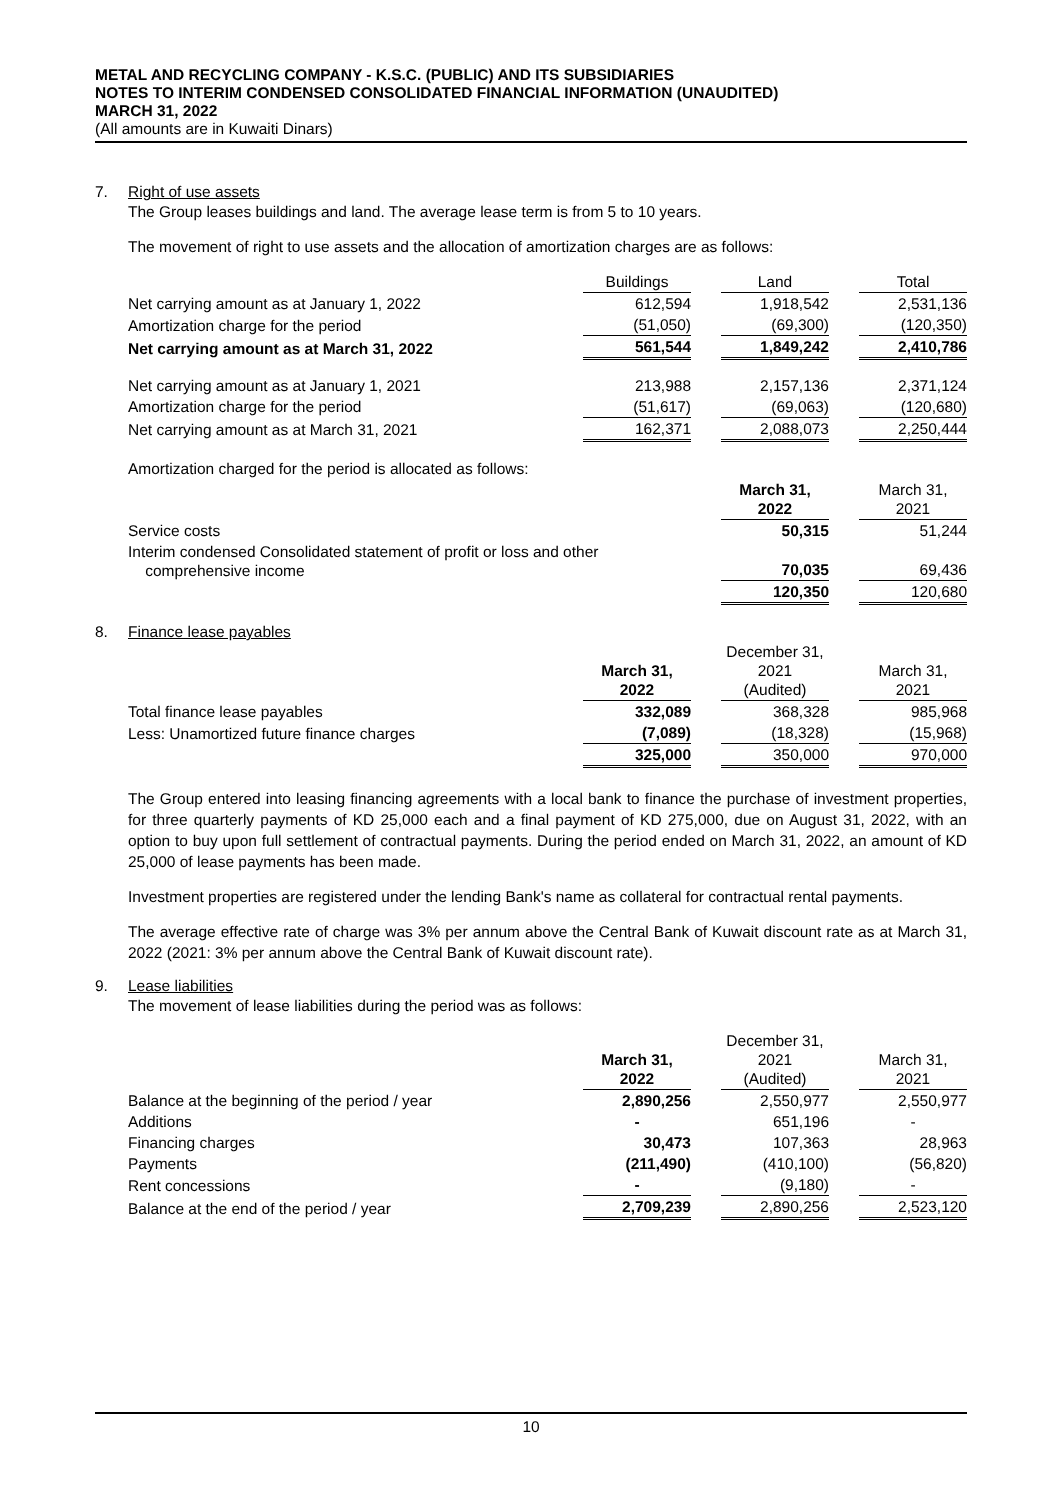METAL AND RECYCLING COMPANY - K.S.C. (PUBLIC) AND ITS SUBSIDIARIES
NOTES TO INTERIM CONDENSED CONSOLIDATED FINANCIAL INFORMATION (UNAUDITED)
MARCH 31, 2022
(All amounts are in Kuwaiti Dinars)
7. Right of use assets
The Group leases buildings and land. The average lease term is from 5 to 10 years.
The movement of right to use assets and the allocation of amortization charges are as follows:
| | Buildings | | Land | | Total |
| Net carrying amount as at January 1, 2022 | 612,594 | | 1,918,542 | | 2,531,136 |
| Amortization charge for the period | (51,050) | | (69,300) | | (120,350) |
| Net carrying amount as at March 31, 2022 | 561,544 | | 1,849,242 | | 2,410,786 |
| Net carrying amount as at January 1, 2021 | 213,988 | | 2,157,136 | | 2,371,124 |
| Amortization charge for the period | (51,617) | | (69,063) | | (120,680) |
| Net carrying amount as at March 31, 2021 | 162,371 | | 2,088,073 | | 2,250,444 |
Amortization charged for the period is allocated as follows:
| | March 31, 2022 | | March 31, 2021 |
| Service costs | 50,315 | | 51,244 |
| Interim condensed Consolidated statement of profit or loss and other comprehensive income | 70,035 | | 69,436 |
| | 120,350 | | 120,680 |
8. Finance lease payables
| | March 31, 2022 | | December 31, 2021 (Audited) | | March 31, 2021 |
| Total finance lease payables | 332,089 | | 368,328 | | 985,968 |
| Less: Unamortized future finance charges | (7,089) | | (18,328) | | (15,968) |
| | 325,000 | | 350,000 | | 970,000 |
The Group entered into leasing financing agreements with a local bank to finance the purchase of investment properties, for three quarterly payments of KD 25,000 each and a final payment of KD 275,000, due on August 31, 2022, with an option to buy upon full settlement of contractual payments. During the period ended on March 31, 2022, an amount of KD 25,000 of lease payments has been made.
Investment properties are registered under the lending Bank's name as collateral for contractual rental payments.
The average effective rate of charge was 3% per annum above the Central Bank of Kuwait discount rate as at March 31, 2022 (2021: 3% per annum above the Central Bank of Kuwait discount rate).
9. Lease liabilities
The movement of lease liabilities during the period was as follows:
| | March 31, 2022 | | December 31, 2021 (Audited) | | March 31, 2021 |
| Balance at the beginning of the period / year | 2,890,256 | | 2,550,977 | | 2,550,977 |
| Additions | - | | 651,196 | | - |
| Financing charges | 30,473 | | 107,363 | | 28,963 |
| Payments | (211,490) | | (410,100) | | (56,820) |
| Rent concessions | - | | (9,180) | | - |
| Balance at the end of the period / year | 2,709,239 | | 2,890,256 | | 2,523,120 |
10